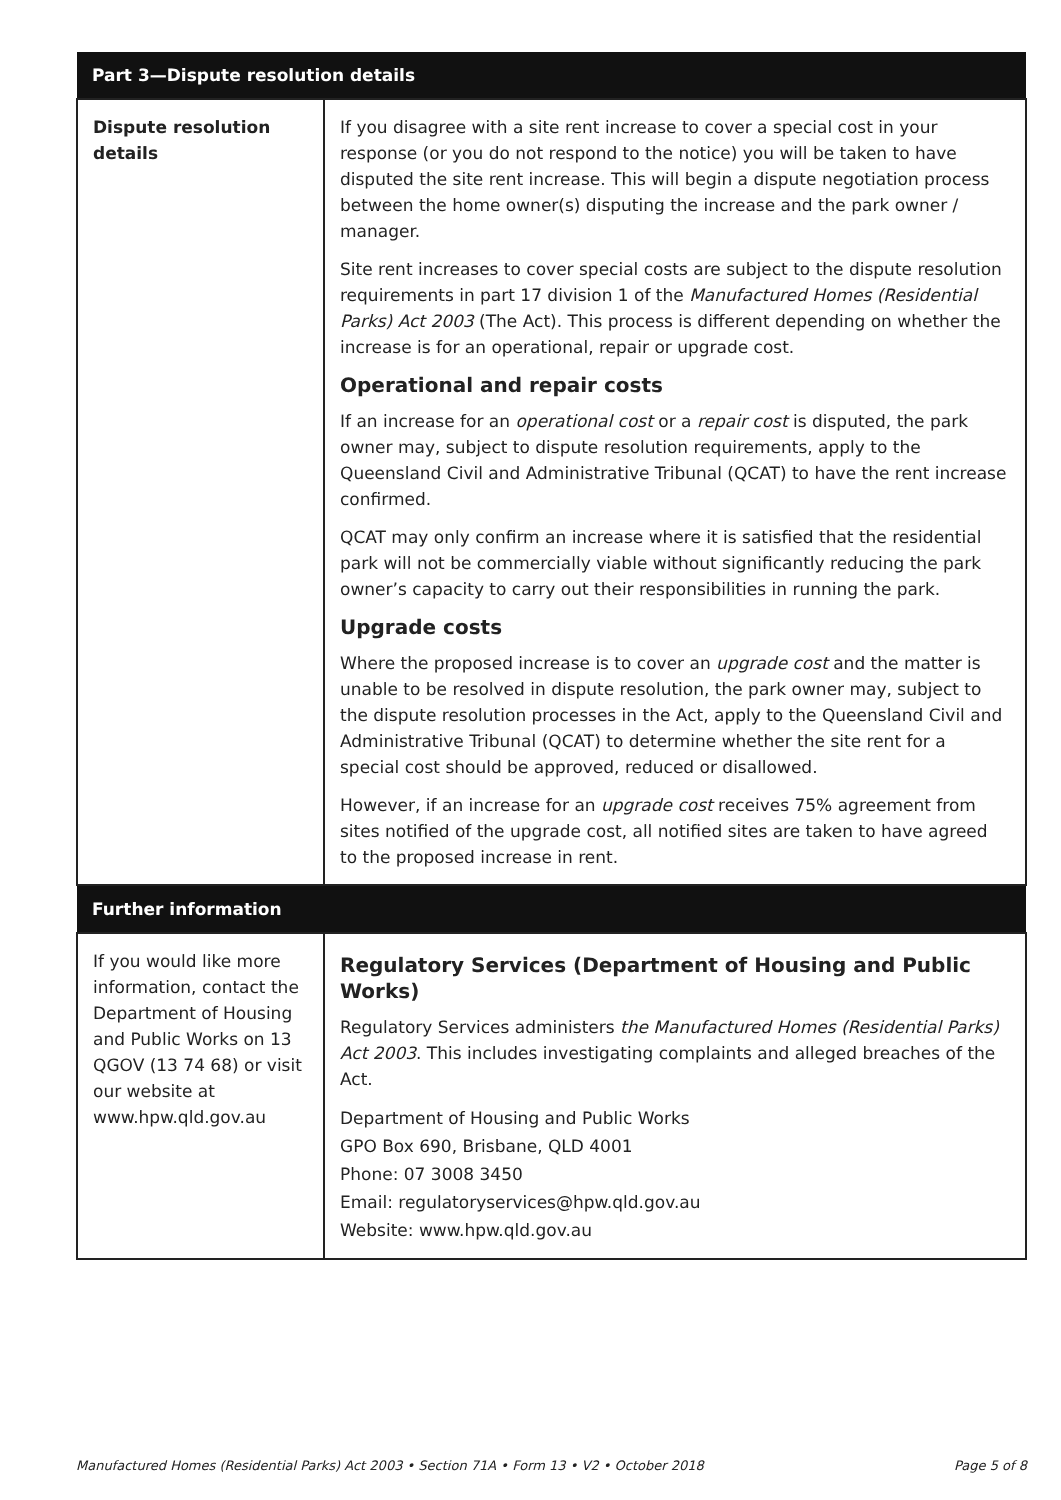| Part 3—Dispute resolution details | |
| --- | --- |
| Dispute resolution details | If you disagree with a site rent increase to cover a special cost in your response (or you do not respond to the notice) you will be taken to have disputed the site rent increase. This will begin a dispute negotiation process between the home owner(s) disputing the increase and the park owner / manager. Site rent increases to cover special costs are subject to the dispute resolution requirements in part 17 division 1 of the Manufactured Homes (Residential Parks) Act 2003 (The Act). This process is different depending on whether the increase is for an operational, repair or upgrade cost. Operational and repair costs If an increase for an operational cost or a repair cost is disputed, the park owner may, subject to dispute resolution requirements, apply to the Queensland Civil and Administrative Tribunal (QCAT) to have the rent increase confirmed. QCAT may only confirm an increase where it is satisfied that the residential park will not be commercially viable without significantly reducing the park owner’s capacity to carry out their responsibilities in running the park. Upgrade costs Where the proposed increase is to cover an upgrade cost and the matter is unable to be resolved in dispute resolution, the park owner may, subject to the dispute resolution processes in the Act, apply to the Queensland Civil and Administrative Tribunal (QCAT) to determine whether the site rent for a special cost should be approved, reduced or disallowed. However, if an increase for an upgrade cost receives 75% agreement from sites notified of the upgrade cost, all notified sites are taken to have agreed to the proposed increase in rent. |
| Further information | |
| If you would like more information, contact the Department of Housing and Public Works on 13 QGOV (13 74 68) or visit our website at www.hpw.qld.gov.au | Regulatory Services (Department of Housing and Public Works) Regulatory Services administers the Manufactured Homes (Residential Parks) Act 2003 . This includes investigating complaints and alleged breaches of the Act. Department of Housing and Public Works GPO Box 690, Brisbane, QLD 4001 Phone: 07 3008 3450 Email: regulatoryservices@hpw.qld.gov.au Website: www.hpw.qld.gov.au |
Manufactured Homes (Residential Parks) Act 2003 • Section 71A • Form 13 • V2 • October 2018 Page 5 of 8